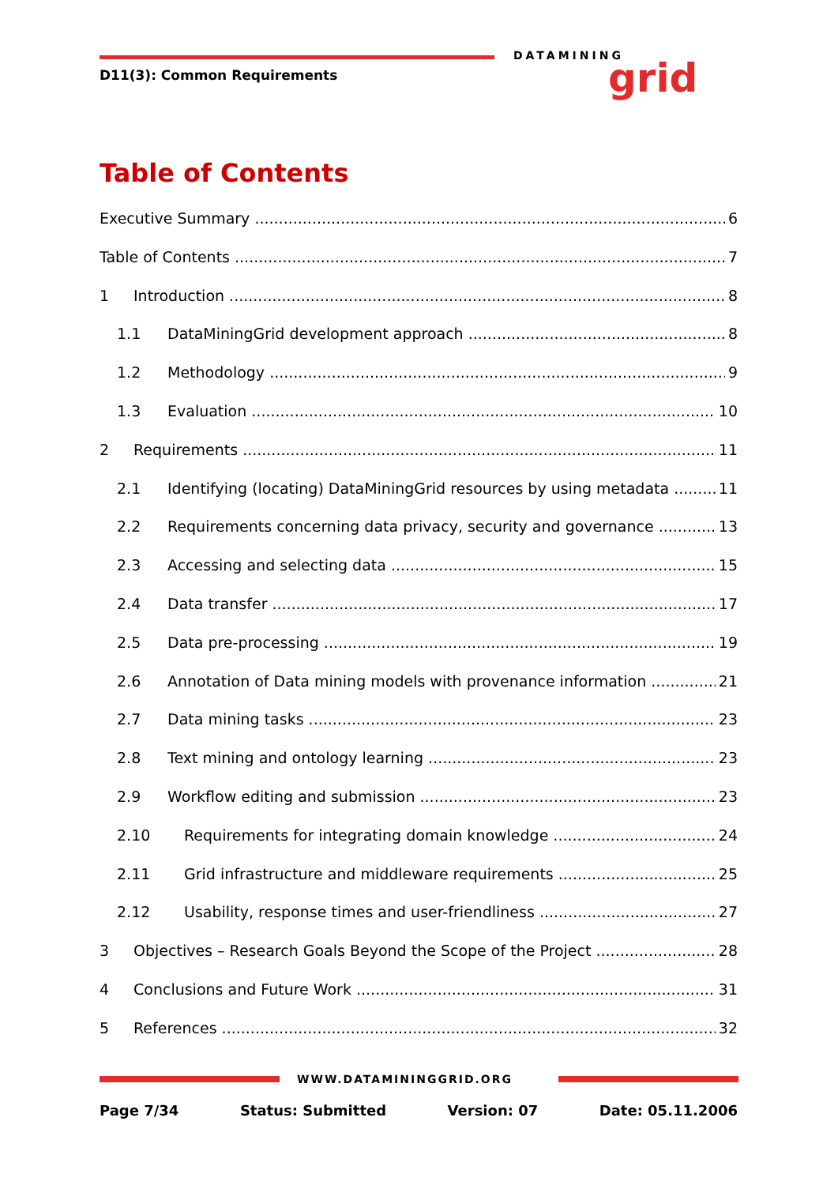DATAMINING grid
D11(3): Common Requirements
Table of Contents
Executive Summary 6
Table of Contents 7
1 Introduction 8
1.1 DataMiningGrid development approach 8
1.2 Methodology 9
1.3 Evaluation 10
2 Requirements 11
2.1 Identifying (locating) DataMiningGrid resources by using metadata 11
2.2 Requirements concerning data privacy, security and governance 13
2.3 Accessing and selecting data 15
2.4 Data transfer 17
2.5 Data pre-processing 19
2.6 Annotation of Data mining models with provenance information 21
2.7 Data mining tasks 23
2.8 Text mining and ontology learning 23
2.9 Workflow editing and submission 23
2.10 Requirements for integrating domain knowledge 24
2.11 Grid infrastructure and middleware requirements 25
2.12 Usability, response times and user-friendliness 27
3 Objectives – Research Goals Beyond the Scope of the Project 28
4 Conclusions and Future Work 31
5 References 32
WWW.DATAMININGGRID.ORG
Page 7/34 Status: Submitted Version: 07 Date: 05.11.2006